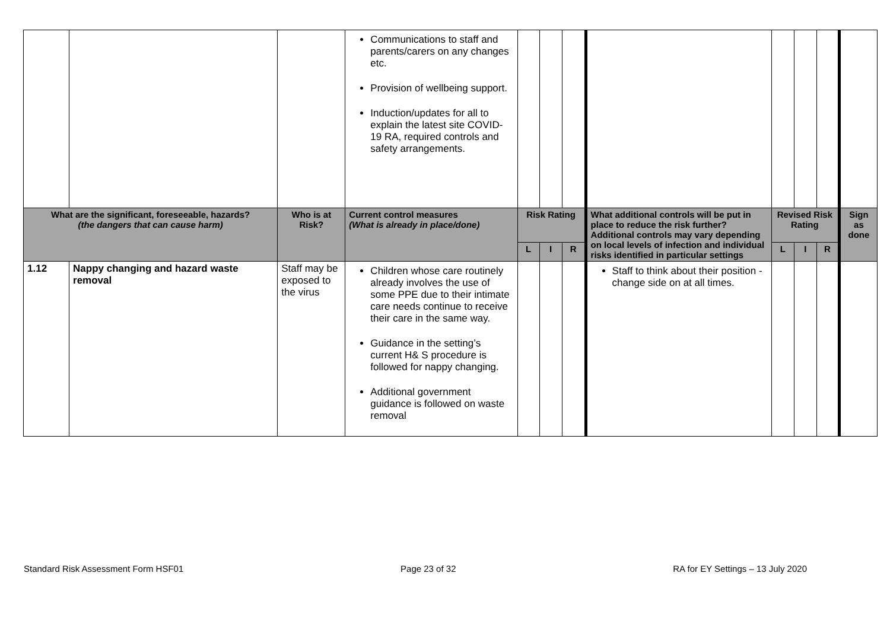| | | | Communications to staff and parents/carers on any changes etc. Provision of wellbeing support. Induction/updates for all to explain the latest site COVID-19 RA, required controls and safety arrangements. | | | | | | | | |
| What are the significant, foreseeable, hazards? (the dangers that can cause harm) | | Who is at Risk? | Current control measures (What is already in place/done) | Risk Rating | | | What additional controls will be put in place to reduce the risk further? Additional controls may vary depending on local levels of infection and individual risks identified in particular settings | Revised Risk Rating | | | Sign as done |
| | | | | L | I | R | | L | I | R | |
| 1.12 | Nappy changing and hazard waste removal | Staff may be exposed to the virus | Children whose care routinely already involves the use of some PPE due to their intimate care needs continue to receive their care in the same way. Guidance in the setting’s current H& S procedure is followed for nappy changing. Additional government guidance is followed on waste removal | | | | Staff to think about their position - change side on at all times. | | | | |
Standard Risk Assessment Form HSF01 Page 23 of 32 RA for EY Settings – 13 July 2020